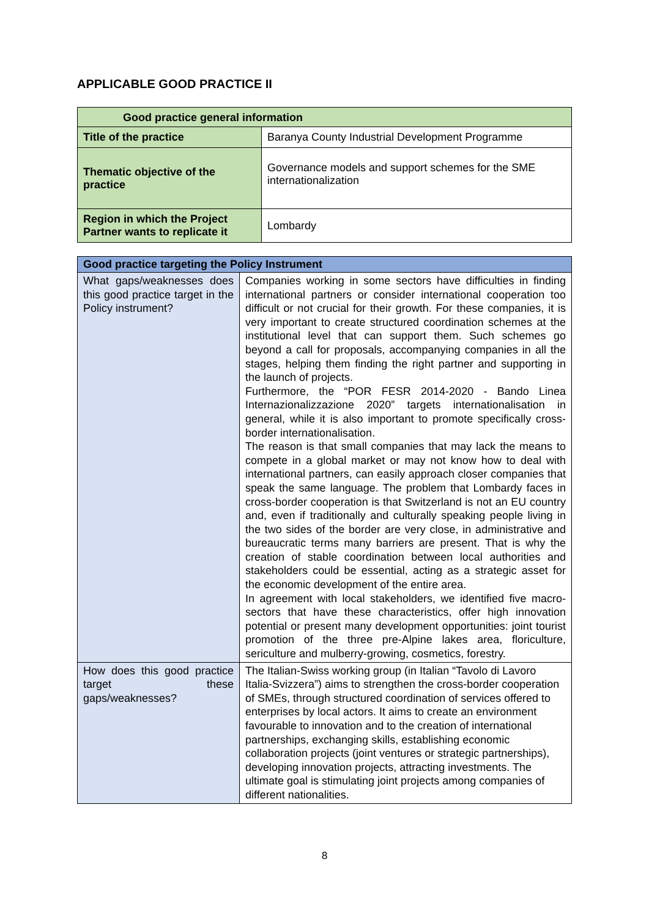APPLICABLE GOOD PRACTICE II
| Good practice general information | |
| --- | --- |
| Title of the practice | Baranya County Industrial Development Programme |
| Thematic objective of the practice | Governance models and support schemes for the SME internationalization |
| Region in which the Project Partner wants to replicate it | Lombardy |
| Good practice targeting the Policy Instrument | |
| --- | --- |
| What gaps/weaknesses does this good practice target in the Policy instrument? | Companies working in some sectors have difficulties in finding international partners or consider international cooperation too difficult or not crucial for their growth. For these companies, it is very important to create structured coordination schemes at the institutional level that can support them. Such schemes go beyond a call for proposals, accompanying companies in all the stages, helping them finding the right partner and supporting in the launch of projects. Furthermore, the “POR FESR 2014-2020 - Bando Linea Internazionalizzazione 2020” targets internationalisation in general, while it is also important to promote specifically cross-border internationalisation. The reason is that small companies that may lack the means to compete in a global market or may not know how to deal with international partners, can easily approach closer companies that speak the same language. The problem that Lombardy faces in cross-border cooperation is that Switzerland is not an EU country and, even if traditionally and culturally speaking people living in the two sides of the border are very close, in administrative and bureaucratic terms many barriers are present. That is why the creation of stable coordination between local authorities and stakeholders could be essential, acting as a strategic asset for the economic development of the entire area. In agreement with local stakeholders, we identified five macro-sectors that have these characteristics, offer high innovation potential or present many development opportunities: joint tourist promotion of the three pre-Alpine lakes area, floriculture, sericulture and mulberry-growing, cosmetics, forestry. |
| How does this good practice target these gaps/weaknesses? | The Italian-Swiss working group (in Italian “Tavolo di Lavoro Italia-Svizzera”) aims to strengthen the cross-border cooperation of SMEs, through structured coordination of services offered to enterprises by local actors. It aims to create an environment favourable to innovation and to the creation of international partnerships, exchanging skills, establishing economic collaboration projects (joint ventures or strategic partnerships), developing innovation projects, attracting investments. The ultimate goal is stimulating joint projects among companies of different nationalities. |
8